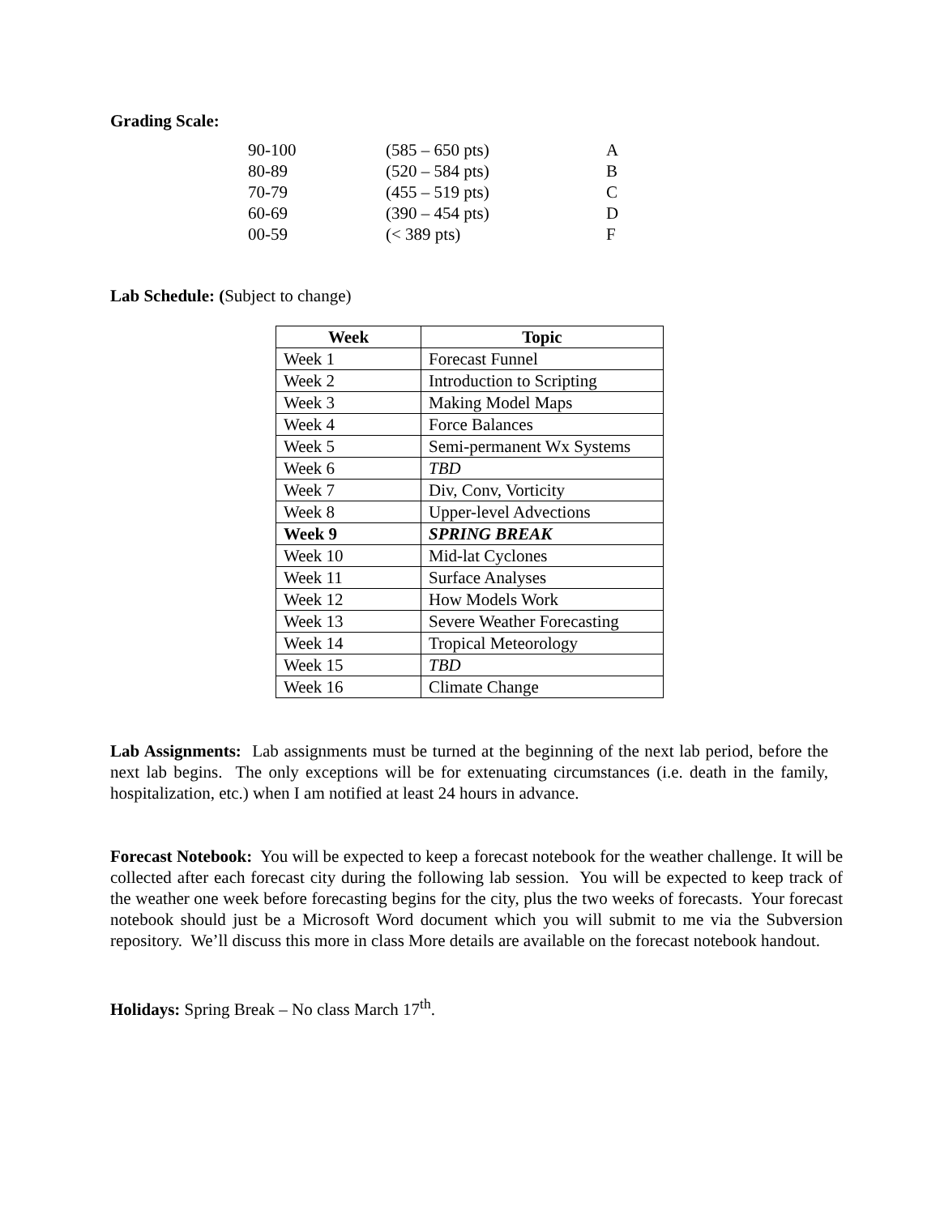Grading Scale:
| 90-100 | (585 – 650 pts) | A |
| 80-89 | (520 – 584 pts) | B |
| 70-79 | (455 – 519 pts) | C |
| 60-69 | (390 – 454 pts) | D |
| 00-59 | (< 389 pts) | F |
Lab Schedule: (Subject to change)
| Week | Topic |
| --- | --- |
| Week 1 | Forecast Funnel |
| Week 2 | Introduction to Scripting |
| Week 3 | Making Model Maps |
| Week 4 | Force Balances |
| Week 5 | Semi-permanent Wx Systems |
| Week 6 | TBD |
| Week 7 | Div, Conv, Vorticity |
| Week 8 | Upper-level Advections |
| Week 9 | SPRING BREAK |
| Week 10 | Mid-lat Cyclones |
| Week 11 | Surface Analyses |
| Week 12 | How Models Work |
| Week 13 | Severe Weather Forecasting |
| Week 14 | Tropical Meteorology |
| Week 15 | TBD |
| Week 16 | Climate Change |
Lab Assignments: Lab assignments must be turned at the beginning of the next lab period, before the next lab begins. The only exceptions will be for extenuating circumstances (i.e. death in the family, hospitalization, etc.) when I am notified at least 24 hours in advance.
Forecast Notebook: You will be expected to keep a forecast notebook for the weather challenge. It will be collected after each forecast city during the following lab session. You will be expected to keep track of the weather one week before forecasting begins for the city, plus the two weeks of forecasts. Your forecast notebook should just be a Microsoft Word document which you will submit to me via the Subversion repository. We’ll discuss this more in class More details are available on the forecast notebook handout.
Holidays: Spring Break – No class March 17<sup>th</sup>.